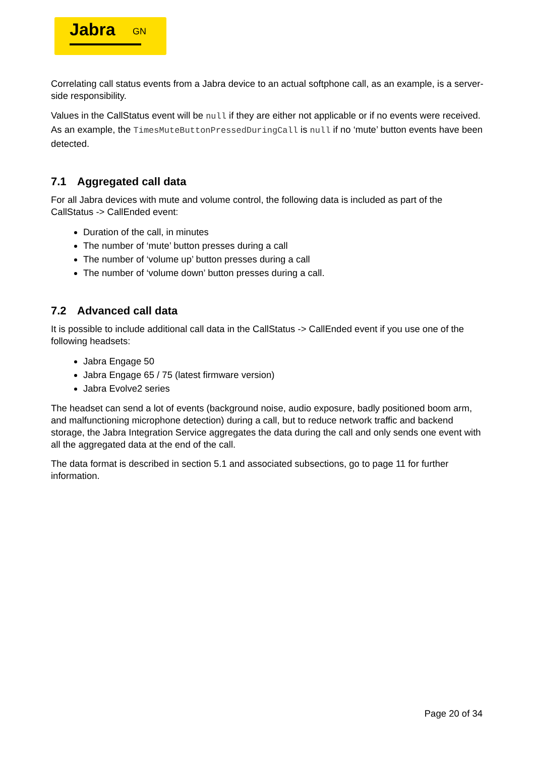Jabra<sup>GN</sup>
Correlating call status events from a Jabra device to an actual softphone call, as an example, is a server-side responsibility.
Values in the CallStatus event will be null if they are either not applicable or if no events were received. As an example, the TimesMuteButtonPressedDuringCall is null if no ‘mute’ button events have been detected.
7.1 Aggregated call data
For all Jabra devices with mute and volume control, the following data is included as part of the CallStatus -> CallEnded event:
Duration of the call, in minutes
The number of ‘mute’ button presses during a call
The number of ‘volume up’ button presses during a call
The number of ‘volume down’ button presses during a call.
7.2 Advanced call data
It is possible to include additional call data in the CallStatus -> CallEnded event if you use one of the following headsets:
Jabra Engage 50
Jabra Engage 65 / 75 (latest firmware version)
Jabra Evolve2 series
The headset can send a lot of events (background noise, audio exposure, badly positioned boom arm, and malfunctioning microphone detection) during a call, but to reduce network traffic and backend storage, the Jabra Integration Service aggregates the data during the call and only sends one event with all the aggregated data at the end of the call.
The data format is described in section 5.1 and associated subsections, go to page 11 for further information.
Page 20 of 34